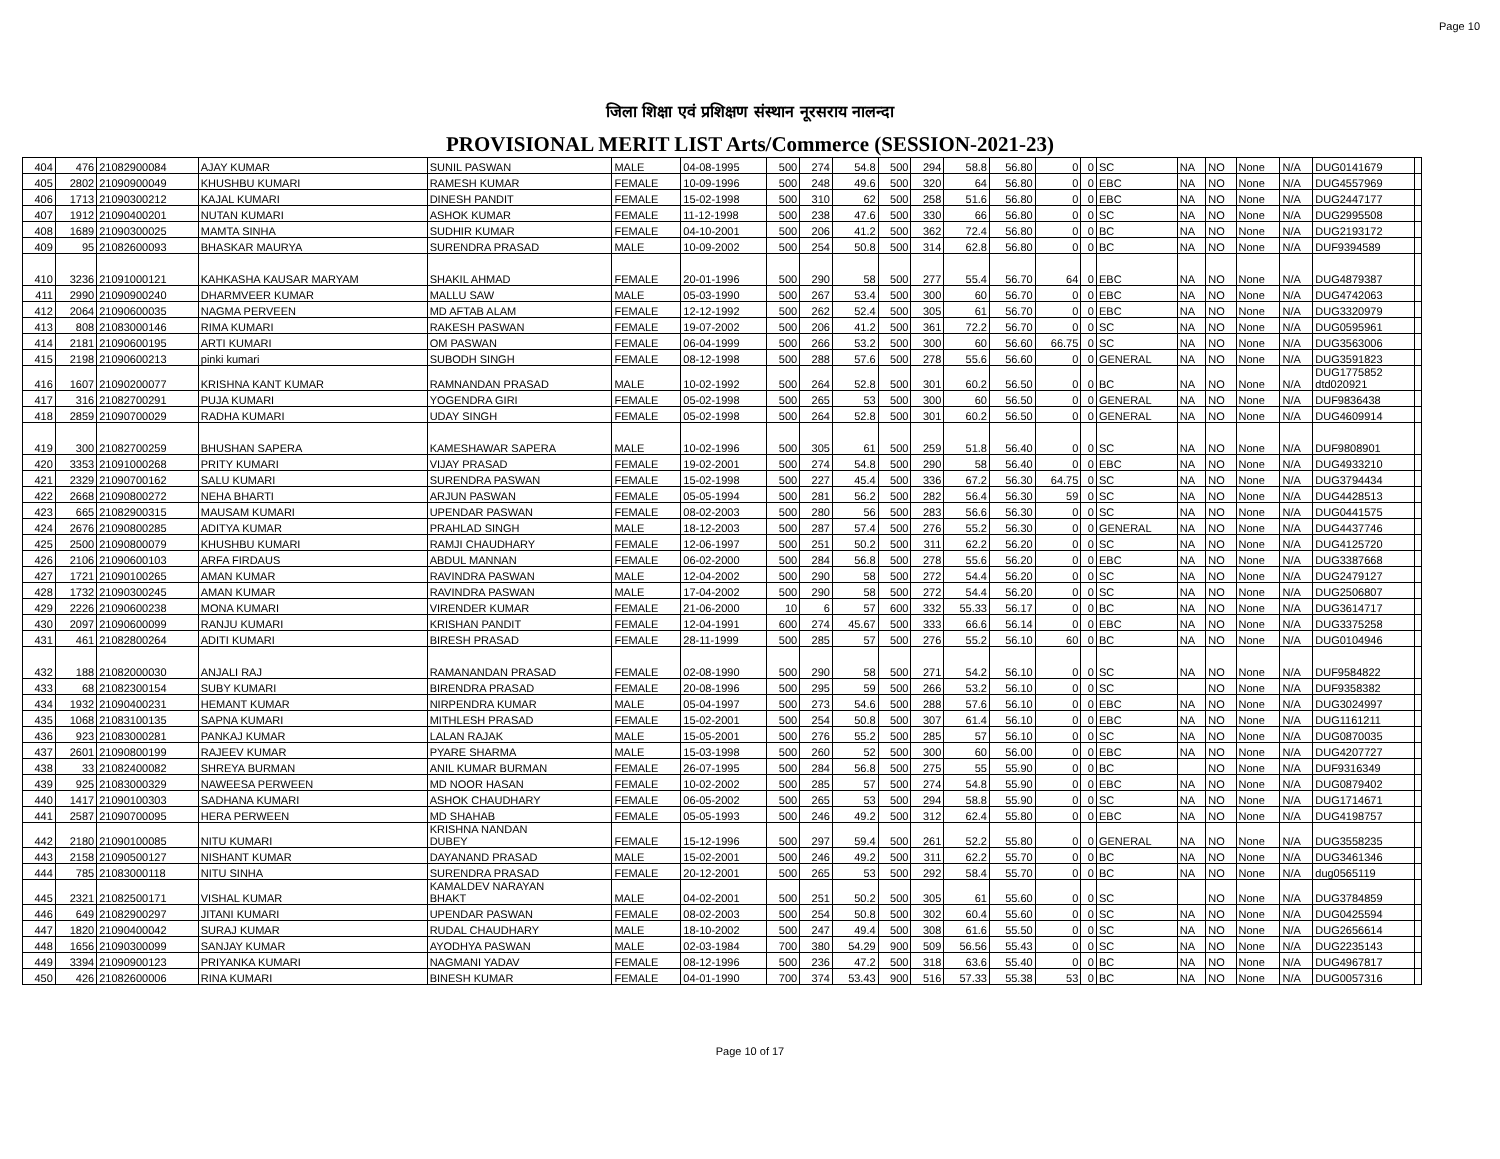Page 10
जिला शिक्षा एवं प्रशिक्षण संस्थान नूरसराय नालन्दा
PROVISIONAL MERIT LIST Arts/Commerce (SESSION-2021-23)
| 404 | 476 | 21082900084 | AJAY KUMAR | SUNIL PASWAN | MALE | 04-08-1995 | 500 | 274 | 54.8 | 500 | 294 | 58.8 | 56.80 | 0 | 0 | SC | NA | NO | None | N/A | DUG0141679 | |
| 405 | 2802 | 21090900049 | KHUSHBU KUMARI | RAMESH KUMAR | FEMALE | 10-09-1996 | 500 | 248 | 49.6 | 500 | 320 | 64 | 56.80 | 0 | 0 | EBC | NA | NO | None | N/A | DUG4557969 | |
| 406 | 1713 | 21090300212 | KAJAL KUMARI | DINESH PANDIT | FEMALE | 15-02-1998 | 500 | 310 | 62 | 500 | 258 | 51.6 | 56.80 | 0 | 0 | EBC | NA | NO | None | N/A | DUG2447177 | |
| 407 | 1912 | 21090400201 | NUTAN KUMARI | ASHOK KUMAR | FEMALE | 11-12-1998 | 500 | 238 | 47.6 | 500 | 330 | 66 | 56.80 | 0 | 0 | SC | NA | NO | None | N/A | DUG2995508 | |
| 408 | 1689 | 21090300025 | MAMTA SINHA | SUDHIR KUMAR | FEMALE | 04-10-2001 | 500 | 206 | 41.2 | 500 | 362 | 72.4 | 56.80 | 0 | 0 | BC | NA | NO | None | N/A | DUG2193172 | |
| 409 | 95 | 21082600093 | BHASKAR MAURYA | SURENDRA PRASAD | MALE | 10-09-2002 | 500 | 254 | 50.8 | 500 | 314 | 62.8 | 56.80 | 0 | 0 | BC | NA | NO | None | N/A | DUF9394589 | |
| 410 | 3236 | 21091000121 | KAHKASHA KAUSAR MARYAM | SHAKIL AHMAD | FEMALE | 20-01-1996 | 500 | 290 | 58 | 500 | 277 | 55.4 | 56.70 | 64 | 0 | EBC | NA | NO | None | N/A | DUG4879387 | |
| 411 | 2990 | 21090900240 | DHARMVEER KUMAR | MALLU SAW | MALE | 05-03-1990 | 500 | 267 | 53.4 | 500 | 300 | 60 | 56.70 | 0 | 0 | EBC | NA | NO | None | N/A | DUG4742063 | |
| 412 | 2064 | 21090600035 | NAGMA PERVEEN | MD AFTAB ALAM | FEMALE | 12-12-1992 | 500 | 262 | 52.4 | 500 | 305 | 61 | 56.70 | 0 | 0 | EBC | NA | NO | None | N/A | DUG3320979 | |
| 413 | 808 | 21083000146 | RIMA KUMARI | RAKESH PASWAN | FEMALE | 19-07-2002 | 500 | 206 | 41.2 | 500 | 361 | 72.2 | 56.70 | 0 | 0 | SC | NA | NO | None | N/A | DUG0595961 | |
| 414 | 2181 | 21090600195 | ARTI KUMARI | OM PASWAN | FEMALE | 06-04-1999 | 500 | 266 | 53.2 | 500 | 300 | 60 | 56.60 | 66.75 | 0 | SC | NA | NO | None | N/A | DUG3563006 | |
| 415 | 2198 | 21090600213 | pinki kumari | SUBODH SINGH | FEMALE | 08-12-1998 | 500 | 288 | 57.6 | 500 | 278 | 55.6 | 56.60 | 0 | 0 | GENERAL | NA | NO | None | N/A | DUG3591823 | |
| 416 | 1607 | 21090200077 | KRISHNA KANT KUMAR | RAMNANDAN PRASAD | MALE | 10-02-1992 | 500 | 264 | 52.8 | 500 | 301 | 60.2 | 56.50 | 0 | 0 | BC | NA | NO | None | N/A | DUG1775852 dtd020921 | |
| 417 | 316 | 21082700291 | PUJA KUMARI | YOGENDRA GIRI | FEMALE | 05-02-1998 | 500 | 265 | 53 | 500 | 300 | 60 | 56.50 | 0 | 0 | GENERAL | NA | NO | None | N/A | DUF9836438 | |
| 418 | 2859 | 21090700029 | RADHA KUMARI | UDAY SINGH | FEMALE | 05-02-1998 | 500 | 264 | 52.8 | 500 | 301 | 60.2 | 56.50 | 0 | 0 | GENERAL | NA | NO | None | N/A | DUG4609914 | |
| 419 | 300 | 21082700259 | BHUSHAN SAPERA | KAMESHAWAR SAPERA | MALE | 10-02-1996 | 500 | 305 | 61 | 500 | 259 | 51.8 | 56.40 | 0 | 0 | SC | NA | NO | None | N/A | DUF9808901 | |
| 420 | 3353 | 21091000268 | PRITY KUMARI | VIJAY PRASAD | FEMALE | 19-02-2001 | 500 | 274 | 54.8 | 500 | 290 | 58 | 56.40 | 0 | 0 | EBC | NA | NO | None | N/A | DUG4933210 | |
| 421 | 2329 | 21090700162 | SALU KUMARI | SURENDRA PASWAN | FEMALE | 15-02-1998 | 500 | 227 | 45.4 | 500 | 336 | 67.2 | 56.30 | 64.75 | 0 | SC | NA | NO | None | N/A | DUG3794434 | |
| 422 | 2668 | 21090800272 | NEHA BHARTI | ARJUN PASWAN | FEMALE | 05-05-1994 | 500 | 281 | 56.2 | 500 | 282 | 56.4 | 56.30 | 59 | 0 | SC | NA | NO | None | N/A | DUG4428513 | |
| 423 | 665 | 21082900315 | MAUSAM KUMARI | UPENDAR PASWAN | FEMALE | 08-02-2003 | 500 | 280 | 56 | 500 | 283 | 56.6 | 56.30 | 0 | 0 | SC | NA | NO | None | N/A | DUG0441575 | |
| 424 | 2676 | 21090800285 | ADITYA KUMAR | PRAHLAD SINGH | MALE | 18-12-2003 | 500 | 287 | 57.4 | 500 | 276 | 55.2 | 56.30 | 0 | 0 | GENERAL | NA | NO | None | N/A | DUG4437746 | |
| 425 | 2500 | 21090800079 | KHUSHBU KUMARI | RAMJI CHAUDHARY | FEMALE | 12-06-1997 | 500 | 251 | 50.2 | 500 | 311 | 62.2 | 56.20 | 0 | 0 | SC | NA | NO | None | N/A | DUG4125720 | |
| 426 | 2106 | 21090600103 | ARFA FIRDAUS | ABDUL MANNAN | FEMALE | 06-02-2000 | 500 | 284 | 56.8 | 500 | 278 | 55.6 | 56.20 | 0 | 0 | EBC | NA | NO | None | N/A | DUG3387668 | |
| 427 | 1721 | 21090100265 | AMAN KUMAR | RAVINDRA PASWAN | MALE | 12-04-2002 | 500 | 290 | 58 | 500 | 272 | 54.4 | 56.20 | 0 | 0 | SC | NA | NO | None | N/A | DUG2479127 | |
| 428 | 1732 | 21090300245 | AMAN KUMAR | RAVINDRA PASWAN | MALE | 17-04-2002 | 500 | 290 | 58 | 500 | 272 | 54.4 | 56.20 | 0 | 0 | SC | NA | NO | None | N/A | DUG2506807 | |
| 429 | 2226 | 21090600238 | MONA KUMARI | VIRENDER KUMAR | FEMALE | 21-06-2000 | 10 | 6 | 57 | 600 | 332 | 55.33 | 56.17 | 0 | 0 | BC | NA | NO | None | N/A | DUG3614717 | |
| 430 | 2097 | 21090600099 | RANJU KUMARI | KRISHAN PANDIT | FEMALE | 12-04-1991 | 600 | 274 | 45.67 | 500 | 333 | 66.6 | 56.14 | 0 | 0 | EBC | NA | NO | None | N/A | DUG3375258 | |
| 431 | 461 | 21082800264 | ADITI KUMARI | BIRESH PRASAD | FEMALE | 28-11-1999 | 500 | 285 | 57 | 500 | 276 | 55.2 | 56.10 | 60 | 0 | BC | NA | NO | None | N/A | DUG0104946 | |
| 432 | 188 | 21082000030 | ANJALI RAJ | RAMANANDAN PRASAD | FEMALE | 02-08-1990 | 500 | 290 | 58 | 500 | 271 | 54.2 | 56.10 | 0 | 0 | SC | NA | NO | None | N/A | DUF9584822 | |
| 433 | 68 | 21082300154 | SUBY KUMARI | BIRENDRA PRASAD | FEMALE | 20-08-1996 | 500 | 295 | 59 | 500 | 266 | 53.2 | 56.10 | 0 | 0 | SC | | NO | None | N/A | DUF9358382 | |
| 434 | 1932 | 21090400231 | HEMANT KUMAR | NIRPENDRA KUMAR | MALE | 05-04-1997 | 500 | 273 | 54.6 | 500 | 288 | 57.6 | 56.10 | 0 | 0 | EBC | NA | NO | None | N/A | DUG3024997 | |
| 435 | 1068 | 21083100135 | SAPNA KUMARI | MITHLESH PRASAD | FEMALE | 15-02-2001 | 500 | 254 | 50.8 | 500 | 307 | 61.4 | 56.10 | 0 | 0 | EBC | NA | NO | None | N/A | DUG1161211 | |
| 436 | 923 | 21083000281 | PANKAJ KUMAR | LALAN RAJAK | MALE | 15-05-2001 | 500 | 276 | 55.2 | 500 | 285 | 57 | 56.10 | 0 | 0 | SC | NA | NO | None | N/A | DUG0870035 | |
| 437 | 2601 | 21090800199 | RAJEEV KUMAR | PYARE SHARMA | MALE | 15-03-1998 | 500 | 260 | 52 | 500 | 300 | 60 | 56.00 | 0 | 0 | EBC | NA | NO | None | N/A | DUG4207727 | |
| 438 | 33 | 21082400082 | SHREYA BURMAN | ANIL KUMAR BURMAN | FEMALE | 26-07-1995 | 500 | 284 | 56.8 | 500 | 275 | 55 | 55.90 | 0 | 0 | BC | | NO | None | N/A | DUF9316349 | |
| 439 | 925 | 21083000329 | NAWEESA PERWEEN | MD NOOR HASAN | FEMALE | 10-02-2002 | 500 | 285 | 57 | 500 | 274 | 54.8 | 55.90 | 0 | 0 | EBC | NA | NO | None | N/A | DUG0879402 | |
| 440 | 1417 | 21090100303 | SADHANA KUMARI | ASHOK CHAUDHARY | FEMALE | 06-05-2002 | 500 | 265 | 53 | 500 | 294 | 58.8 | 55.90 | 0 | 0 | SC | NA | NO | None | N/A | DUG1714671 | |
| 441 | 2587 | 21090700095 | HERA PERWEEN | MD SHAHAB | FEMALE | 05-05-1993 | 500 | 246 | 49.2 | 500 | 312 | 62.4 | 55.80 | 0 | 0 | EBC | NA | NO | None | N/A | DUG4198757 | |
| 442 | 2180 | 21090100085 | NITU KUMARI | KRISHNA NANDAN DUBEY | FEMALE | 15-12-1996 | 500 | 297 | 59.4 | 500 | 261 | 52.2 | 55.80 | 0 | 0 | GENERAL | NA | NO | None | N/A | DUG3558235 | |
| 443 | 2158 | 21090500127 | NISHANT KUMAR | DAYANAND PRASAD | MALE | 15-02-2001 | 500 | 246 | 49.2 | 500 | 311 | 62.2 | 55.70 | 0 | 0 | BC | NA | NO | None | N/A | DUG3461346 | |
| 444 | 785 | 21083000118 | NITU SINHA | SURENDRA PRASAD | FEMALE | 20-12-2001 | 500 | 265 | 53 | 500 | 292 | 58.4 | 55.70 | 0 | 0 | BC | NA | NO | None | N/A | dug0565119 | |
| 445 | 2321 | 21082500171 | VISHAL KUMAR | KAMALDEV NARAYAN BHAKT | MALE | 04-02-2001 | 500 | 251 | 50.2 | 500 | 305 | 61 | 55.60 | 0 | 0 | SC | | NO | None | N/A | DUG3784859 | |
| 446 | 649 | 21082900297 | JITANI KUMARI | UPENDAR PASWAN | FEMALE | 08-02-2003 | 500 | 254 | 50.8 | 500 | 302 | 60.4 | 55.60 | 0 | 0 | SC | NA | NO | None | N/A | DUG0425594 | |
| 447 | 1820 | 21090400042 | SURAJ KUMAR | RUDAL CHAUDHARY | MALE | 18-10-2002 | 500 | 247 | 49.4 | 500 | 308 | 61.6 | 55.50 | 0 | 0 | SC | NA | NO | None | N/A | DUG2656614 | |
| 448 | 1656 | 21090300099 | SANJAY KUMAR | AYODHYA PASWAN | MALE | 02-03-1984 | 700 | 380 | 54.29 | 900 | 509 | 56.56 | 55.43 | 0 | 0 | SC | NA | NO | None | N/A | DUG2235143 | |
| 449 | 3394 | 21090900123 | PRIYANKA KUMARI | NAGMANI YADAV | FEMALE | 08-12-1996 | 500 | 236 | 47.2 | 500 | 318 | 63.6 | 55.40 | 0 | 0 | BC | NA | NO | None | N/A | DUG4967817 | |
| 450 | 426 | 21082600006 | RINA KUMARI | BINESH KUMAR | FEMALE | 04-01-1990 | 700 | 374 | 53.43 | 900 | 516 | 57.33 | 55.38 | 53 | 0 | BC | NA | NO | None | N/A | DUG0057316 | |
Page 10 of 17